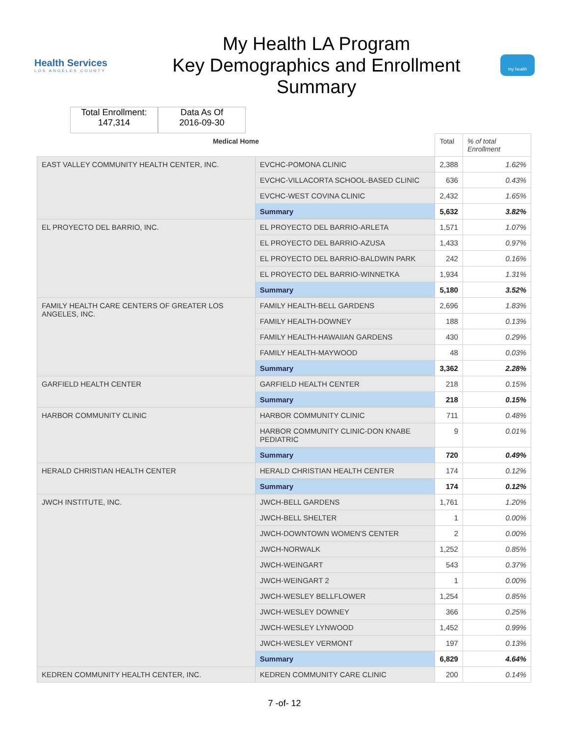Health Services
LOS ANGELES COUNTY
My Health LA Program
Key Demographics and Enrollment
Summary
my health
Total Enrollment:
147,314
Data As Of
2016-09-30
| Medical Home | | Total | % of total Enrollment |
| --- | --- | --- | --- |
| EAST VALLEY COMMUNITY HEALTH CENTER, INC. | EVCHC-POMONA CLINIC | 2,388 | 1.62% |
| | EVCHC-VILLACORTA SCHOOL-BASED CLINIC | 636 | 0.43% |
| | EVCHC-WEST COVINA CLINIC | 2,432 | 1.65% |
| | Summary | 5,632 | 3.82% |
| EL PROYECTO DEL BARRIO, INC. | EL PROYECTO DEL BARRIO-ARLETA | 1,571 | 1.07% |
| | EL PROYECTO DEL BARRIO-AZUSA | 1,433 | 0.97% |
| | EL PROYECTO DEL BARRIO-BALDWIN PARK | 242 | 0.16% |
| | EL PROYECTO DEL BARRIO-WINNETKA | 1,934 | 1.31% |
| | Summary | 5,180 | 3.52% |
| FAMILY HEALTH CARE CENTERS OF GREATER LOS ANGELES, INC. | FAMILY HEALTH-BELL GARDENS | 2,696 | 1.83% |
| | FAMILY HEALTH-DOWNEY | 188 | 0.13% |
| | FAMILY HEALTH-HAWAIIAN GARDENS | 430 | 0.29% |
| | FAMILY HEALTH-MAYWOOD | 48 | 0.03% |
| | Summary | 3,362 | 2.28% |
| GARFIELD HEALTH CENTER | GARFIELD HEALTH CENTER | 218 | 0.15% |
| | Summary | 218 | 0.15% |
| HARBOR COMMUNITY CLINIC | HARBOR COMMUNITY CLINIC | 711 | 0.48% |
| | HARBOR COMMUNITY CLINIC-DON KNABE PEDIATRIC | 9 | 0.01% |
| | Summary | 720 | 0.49% |
| HERALD CHRISTIAN HEALTH CENTER | HERALD CHRISTIAN HEALTH CENTER | 174 | 0.12% |
| | Summary | 174 | 0.12% |
| JWCH INSTITUTE, INC. | JWCH-BELL GARDENS | 1,761 | 1.20% |
| | JWCH-BELL SHELTER | 1 | 0.00% |
| | JWCH-DOWNTOWN WOMEN'S CENTER | 2 | 0.00% |
| | JWCH-NORWALK | 1,252 | 0.85% |
| | JWCH-WEINGART | 543 | 0.37% |
| | JWCH-WEINGART 2 | 1 | 0.00% |
| | JWCH-WESLEY BELLFLOWER | 1,254 | 0.85% |
| | JWCH-WESLEY DOWNEY | 366 | 0.25% |
| | JWCH-WESLEY LYNWOOD | 1,452 | 0.99% |
| | JWCH-WESLEY VERMONT | 197 | 0.13% |
| | Summary | 6,829 | 4.64% |
| KEDREN COMMUNITY HEALTH CENTER, INC. | KEDREN COMMUNITY CARE CLINIC | 200 | 0.14% |
7 -of- 12